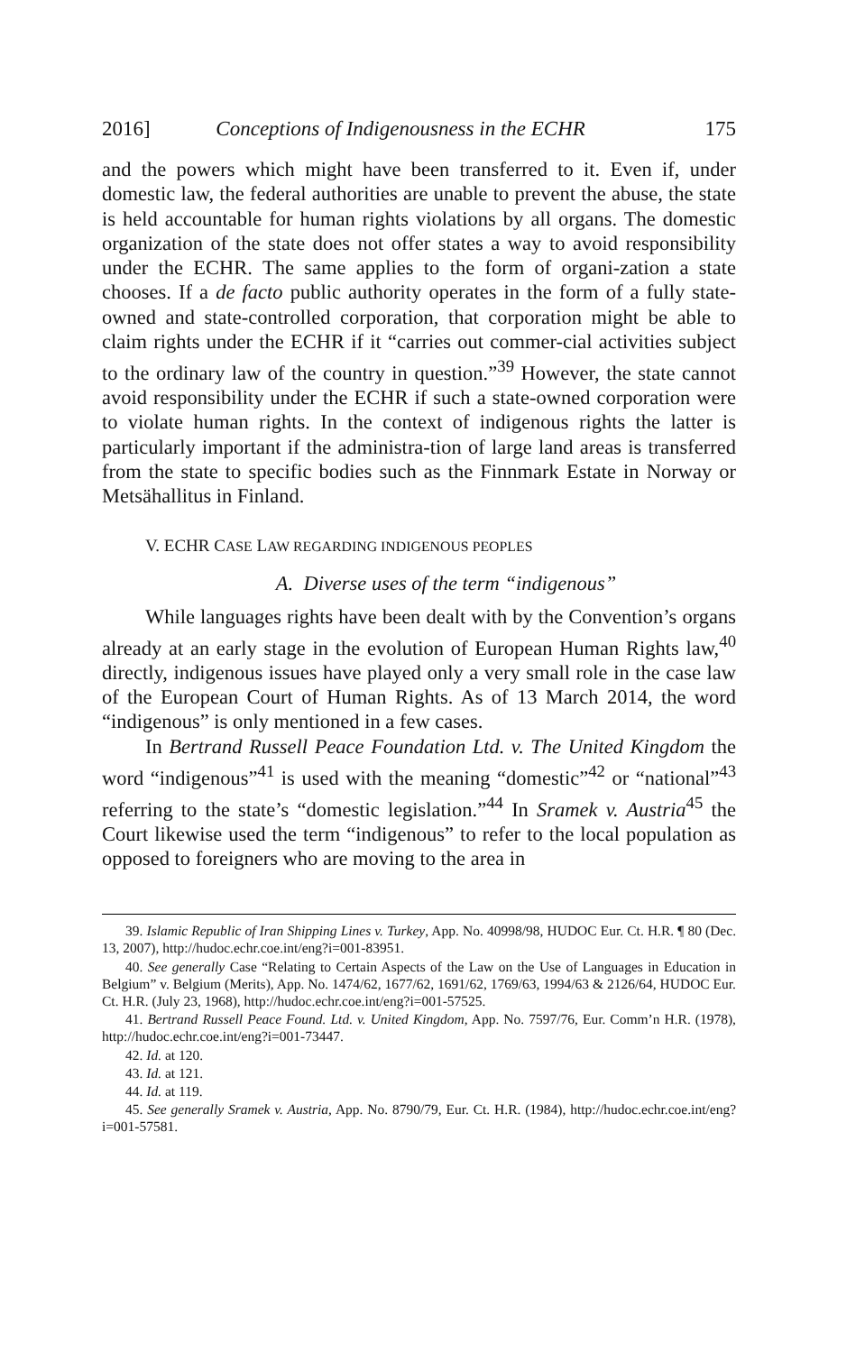2016] Conceptions of Indigenousness in the ECHR 175
and the powers which might have been transferred to it. Even if, under domestic law, the federal authorities are unable to prevent the abuse, the state is held accountable for human rights violations by all organs. The domestic organization of the state does not offer states a way to avoid responsibility under the ECHR. The same applies to the form of organi-zation a state chooses. If a de facto public authority operates in the form of a fully state-owned and state-controlled corporation, that corporation might be able to claim rights under the ECHR if it “carries out commer-cial activities subject to the ordinary law of the country in question.”<sup>39</sup> However, the state cannot avoid responsibility under the ECHR if such a state-owned corporation were to violate human rights. In the context of indigenous rights the latter is particularly important if the administra-tion of large land areas is transferred from the state to specific bodies such as the Finnmark Estate in Norway or Metsähallitus in Finland.
V. ECHR CASE LAW REGARDING INDIGENOUS PEOPLES
A. Diverse uses of the term “indigenous”
While languages rights have been dealt with by the Convention’s organs already at an early stage in the evolution of European Human Rights law,<sup>40</sup> directly, indigenous issues have played only a very small role in the case law of the European Court of Human Rights. As of 13 March 2014, the word “indigenous” is only mentioned in a few cases.
In Bertrand Russell Peace Foundation Ltd. v. The United Kingdom the word “indigenous”<sup>41</sup> is used with the meaning “domestic”<sup>42</sup> or “national”<sup>43</sup> referring to the state’s “domestic legislation.”<sup>44</sup> In Sramek v. Austria<sup>45</sup> the Court likewise used the term “indigenous” to refer to the local population as opposed to foreigners who are moving to the area in
39. Islamic Republic of Iran Shipping Lines v. Turkey, App. No. 40998/98, HUDOC Eur. Ct. H.R. ¶ 80 (Dec. 13, 2007), http://hudoc.echr.coe.int/eng?i=001-83951.
40. See generally Case “Relating to Certain Aspects of the Law on the Use of Languages in Education in Belgium” v. Belgium (Merits), App. No. 1474/62, 1677/62, 1691/62, 1769/63, 1994/63 & 2126/64, HUDOC Eur. Ct. H.R. (July 23, 1968), http://hudoc.echr.coe.int/eng?i=001-57525.
41. Bertrand Russell Peace Found. Ltd. v. United Kingdom, App. No. 7597/76, Eur. Comm’n H.R. (1978), http://hudoc.echr.coe.int/eng?i=001-73447.
42. Id. at 120.
43. Id. at 121.
44. Id. at 119.
45. See generally Sramek v. Austria, App. No. 8790/79, Eur. Ct. H.R. (1984), http://hudoc.echr.coe.int/eng?i=001-57581.